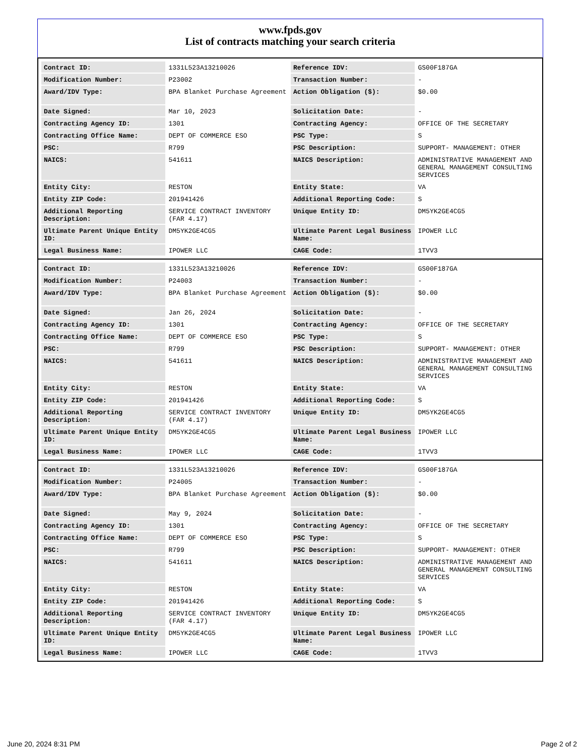www.fpds.gov
List of contracts matching your search criteria
| Contract ID: | 1331L523A13210026 | Reference IDV: | GS00F187GA |
| Modification Number: | P23002 | Transaction Number: | - |
| Award/IDV Type: | BPA Blanket Purchase Agreement | Action Obligation ($): | $0.00 |
| Date Signed: | Mar 10, 2023 | Solicitation Date: | - |
| Contracting Agency ID: | 1301 | Contracting Agency: | OFFICE OF THE SECRETARY |
| Contracting Office Name: | DEPT OF COMMERCE ESO | PSC Type: | S |
| PSC: | R799 | PSC Description: | SUPPORT- MANAGEMENT: OTHER |
| NAICS: | 541611 | NAICS Description: | ADMINISTRATIVE MANAGEMENT AND GENERAL MANAGEMENT CONSULTING SERVICES |
| Entity City: | RESTON | Entity State: | VA |
| Entity ZIP Code: | 201941426 | Additional Reporting Code: | S |
| Additional Reporting Description: | SERVICE CONTRACT INVENTORY (FAR 4.17) | Unique Entity ID: | DM5YK2GE4CG5 |
| Ultimate Parent Unique Entity ID: | DM5YK2GE4CG5 | Ultimate Parent Legal Business Name: | IPOWER LLC |
| Legal Business Name: | IPOWER LLC | CAGE Code: | 1TVV3 |
| Contract ID: | 1331L523A13210026 | Reference IDV: | GS00F187GA |
| Modification Number: | P24003 | Transaction Number: | - |
| Award/IDV Type: | BPA Blanket Purchase Agreement | Action Obligation ($): | $0.00 |
| Date Signed: | Jan 26, 2024 | Solicitation Date: | - |
| Contracting Agency ID: | 1301 | Contracting Agency: | OFFICE OF THE SECRETARY |
| Contracting Office Name: | DEPT OF COMMERCE ESO | PSC Type: | S |
| PSC: | R799 | PSC Description: | SUPPORT- MANAGEMENT: OTHER |
| NAICS: | 541611 | NAICS Description: | ADMINISTRATIVE MANAGEMENT AND GENERAL MANAGEMENT CONSULTING SERVICES |
| Entity City: | RESTON | Entity State: | VA |
| Entity ZIP Code: | 201941426 | Additional Reporting Code: | S |
| Additional Reporting Description: | SERVICE CONTRACT INVENTORY (FAR 4.17) | Unique Entity ID: | DM5YK2GE4CG5 |
| Ultimate Parent Unique Entity ID: | DM5YK2GE4CG5 | Ultimate Parent Legal Business Name: | IPOWER LLC |
| Legal Business Name: | IPOWER LLC | CAGE Code: | 1TVV3 |
| Contract ID: | 1331L523A13210026 | Reference IDV: | GS00F187GA |
| Modification Number: | P24005 | Transaction Number: | - |
| Award/IDV Type: | BPA Blanket Purchase Agreement | Action Obligation ($): | $0.00 |
| Date Signed: | May 9, 2024 | Solicitation Date: | - |
| Contracting Agency ID: | 1301 | Contracting Agency: | OFFICE OF THE SECRETARY |
| Contracting Office Name: | DEPT OF COMMERCE ESO | PSC Type: | S |
| PSC: | R799 | PSC Description: | SUPPORT- MANAGEMENT: OTHER |
| NAICS: | 541611 | NAICS Description: | ADMINISTRATIVE MANAGEMENT AND GENERAL MANAGEMENT CONSULTING SERVICES |
| Entity City: | RESTON | Entity State: | VA |
| Entity ZIP Code: | 201941426 | Additional Reporting Code: | S |
| Additional Reporting Description: | SERVICE CONTRACT INVENTORY (FAR 4.17) | Unique Entity ID: | DM5YK2GE4CG5 |
| Ultimate Parent Unique Entity ID: | DM5YK2GE4CG5 | Ultimate Parent Legal Business Name: | IPOWER LLC |
| Legal Business Name: | IPOWER LLC | CAGE Code: | 1TVV3 |
June 20, 2024 8:31 PM Page 2 of 2